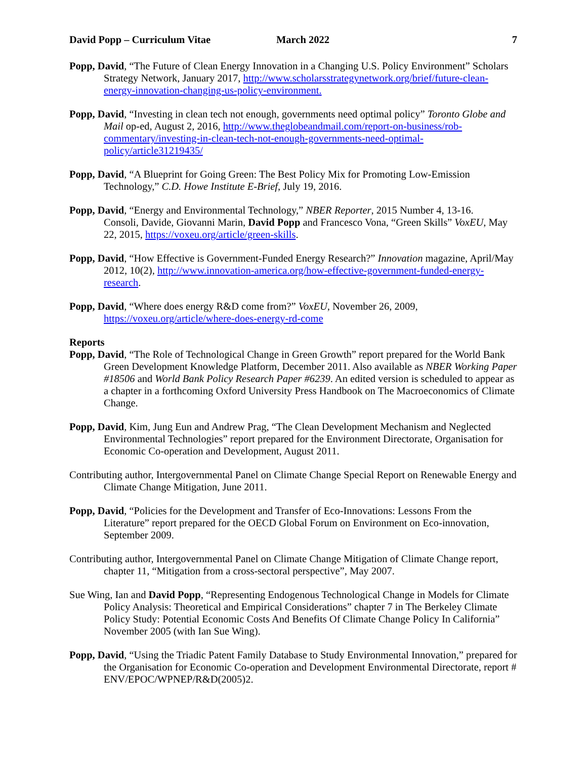David Popp – Curriculum Vitae March 2022 7
Popp, David, “The Future of Clean Energy Innovation in a Changing U.S. Policy Environment” Scholars Strategy Network, January 2017, http://www.scholarsstrategynetwork.org/brief/future-clean-energy-innovation-changing-us-policy-environment.
Popp, David, “Investing in clean tech not enough, governments need optimal policy” Toronto Globe and Mail op-ed, August 2, 2016, http://www.theglobeandmail.com/report-on-business/rob-commentary/investing-in-clean-tech-not-enough-governments-need-optimal-policy/article31219435/
Popp, David, “A Blueprint for Going Green: The Best Policy Mix for Promoting Low-Emission Technology,” C.D. Howe Institute E-Brief, July 19, 2016.
Popp, David, “Energy and Environmental Technology,” NBER Reporter, 2015 Number 4, 13-16.
Consoli, Davide, Giovanni Marin, David Popp and Francesco Vona, “Green Skills” VoxEU, May 22, 2015, https://voxeu.org/article/green-skills.
Popp, David, “How Effective is Government-Funded Energy Research?” Innovation magazine, April/May 2012, 10(2), http://www.innovation-america.org/how-effective-government-funded-energy-research.
Popp, David, “Where does energy R&D come from?” VoxEU, November 26, 2009, https://voxeu.org/article/where-does-energy-rd-come
Reports
Popp, David, “The Role of Technological Change in Green Growth” report prepared for the World Bank Green Development Knowledge Platform, December 2011. Also available as NBER Working Paper #18506 and World Bank Policy Research Paper #6239. An edited version is scheduled to appear as a chapter in a forthcoming Oxford University Press Handbook on The Macroeconomics of Climate Change.
Popp, David, Kim, Jung Eun and Andrew Prag, “The Clean Development Mechanism and Neglected Environmental Technologies” report prepared for the Environment Directorate, Organisation for Economic Co-operation and Development, August 2011.
Contributing author, Intergovernmental Panel on Climate Change Special Report on Renewable Energy and Climate Change Mitigation, June 2011.
Popp, David, “Policies for the Development and Transfer of Eco-Innovations: Lessons From the Literature” report prepared for the OECD Global Forum on Environment on Eco-innovation, September 2009.
Contributing author, Intergovernmental Panel on Climate Change Mitigation of Climate Change report, chapter 11, “Mitigation from a cross-sectoral perspective”, May 2007.
Sue Wing, Ian and David Popp, “Representing Endogenous Technological Change in Models for Climate Policy Analysis: Theoretical and Empirical Considerations” chapter 7 in The Berkeley Climate Policy Study: Potential Economic Costs And Benefits Of Climate Change Policy In California” November 2005 (with Ian Sue Wing).
Popp, David, “Using the Triadic Patent Family Database to Study Environmental Innovation,” prepared for the Organisation for Economic Co-operation and Development Environmental Directorate, report # ENV/EPOC/WPNEP/R&D(2005)2.